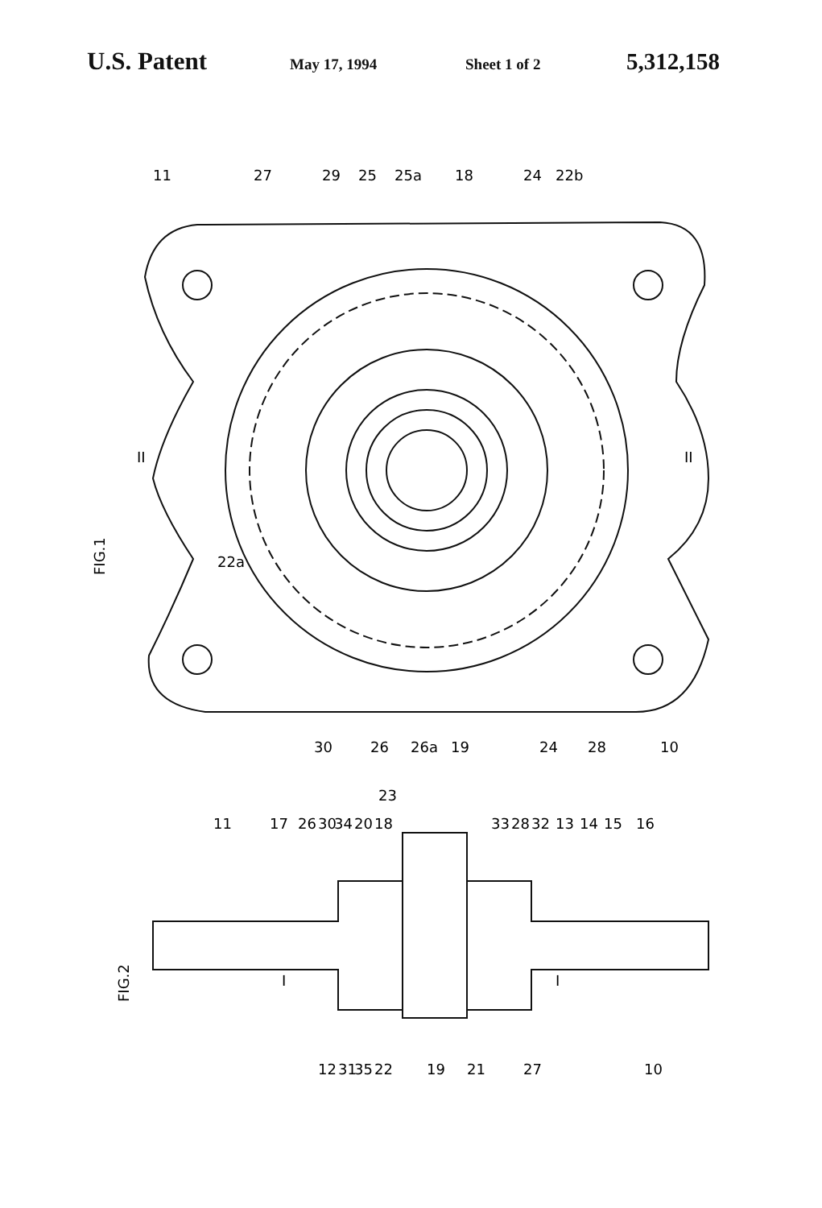U.S. Patent May 17, 1994 Sheet 1 of 2 5,312,158
FIG.1
FIG.2
11
27
29
25
25a
18
24
22b
II
II
22a
30
26
26a
19
24
28
10
11
17
26
30
34
20
18
23
33
28
32
13
14
15
16
I
I
12
31
35
22
19
21
27
10